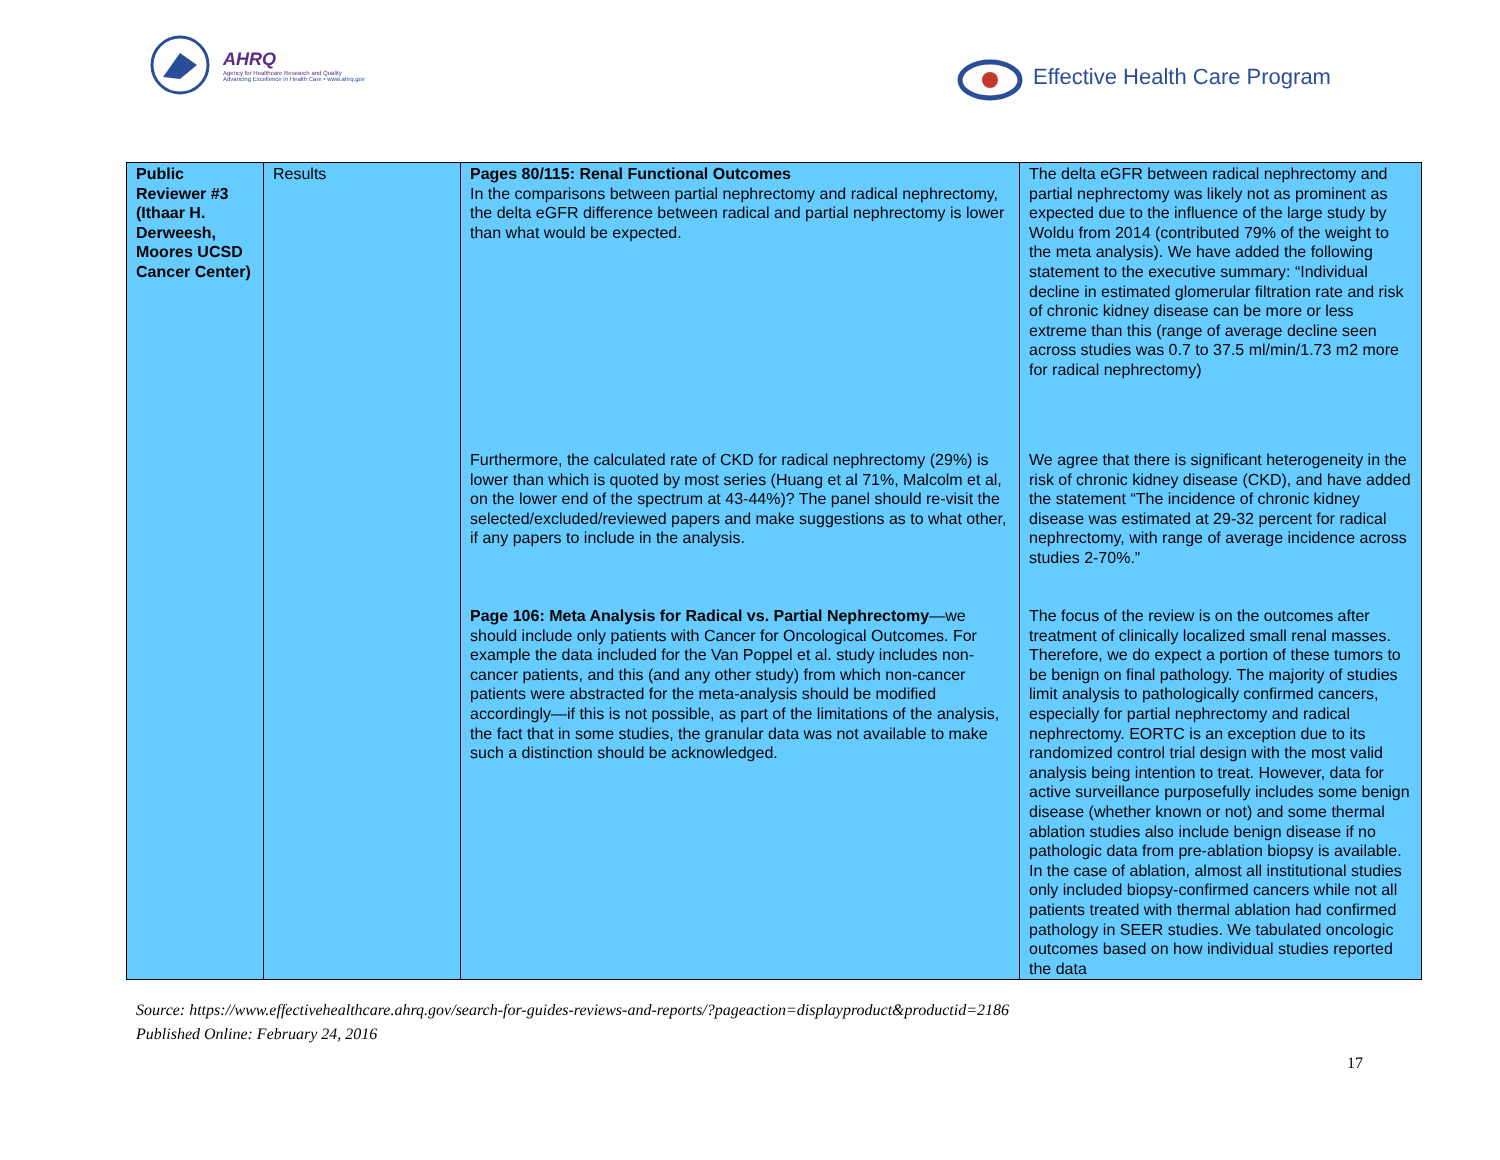AHRQ
Agency for Healthcare Research and Quality
Advancing Excellence in Health Care • www.ahrq.gov
Effective Health Care Program
| Public Reviewer #3 (Ithaar H. Derweesh, Moores UCSD Cancer Center) | Results | Pages 80/115: Renal Functional Outcomes In the comparisons between partial nephrectomy and radical nephrectomy, the delta eGFR difference between radical and partial nephrectomy is lower than what would be expected. | The delta eGFR between radical nephrectomy and partial nephrectomy was likely not as prominent as expected due to the influence of the large study by Woldu from 2014 (contributed 79% of the weight to the meta analysis). We have added the following statement to the executive summary: “Individual decline in estimated glomerular filtration rate and risk of chronic kidney disease can be more or less extreme than this (range of average decline seen across studies was 0.7 to 37.5 ml/min/1.73 m2 more for radical nephrectomy) |
| | | Furthermore, the calculated rate of CKD for radical nephrectomy (29%) is lower than which is quoted by most series (Huang et al 71%, Malcolm et al, on the lower end of the spectrum at 43-44%)? The panel should re-visit the selected/excluded/reviewed papers and make suggestions as to what other, if any papers to include in the analysis. | We agree that there is significant heterogeneity in the risk of chronic kidney disease (CKD), and have added the statement “The incidence of chronic kidney disease was estimated at 29-32 percent for radical nephrectomy, with range of average incidence across studies 2-70%.” |
| | | Page 106: Meta Analysis for Radical vs. Partial Nephrectomy —we should include only patients with Cancer for Oncological Outcomes. For example the data included for the Van Poppel et al. study includes non-cancer patients, and this (and any other study) from which non-cancer patients were abstracted for the meta-analysis should be modified accordingly—if this is not possible, as part of the limitations of the analysis, the fact that in some studies, the granular data was not available to make such a distinction should be acknowledged. | The focus of the review is on the outcomes after treatment of clinically localized small renal masses. Therefore, we do expect a portion of these tumors to be benign on final pathology. The majority of studies limit analysis to pathologically confirmed cancers, especially for partial nephrectomy and radical nephrectomy. EORTC is an exception due to its randomized control trial design with the most valid analysis being intention to treat. However, data for active surveillance purposefully includes some benign disease (whether known or not) and some thermal ablation studies also include benign disease if no pathologic data from pre-ablation biopsy is available. In the case of ablation, almost all institutional studies only included biopsy-confirmed cancers while not all patients treated with thermal ablation had confirmed pathology in SEER studies. We tabulated oncologic outcomes based on how individual studies reported the data |
Source: https://www.effectivehealthcare.ahrq.gov/search-for-guides-reviews-and-reports/?pageaction=displayproduct&productid=2186
Published Online: February 24, 2016
17